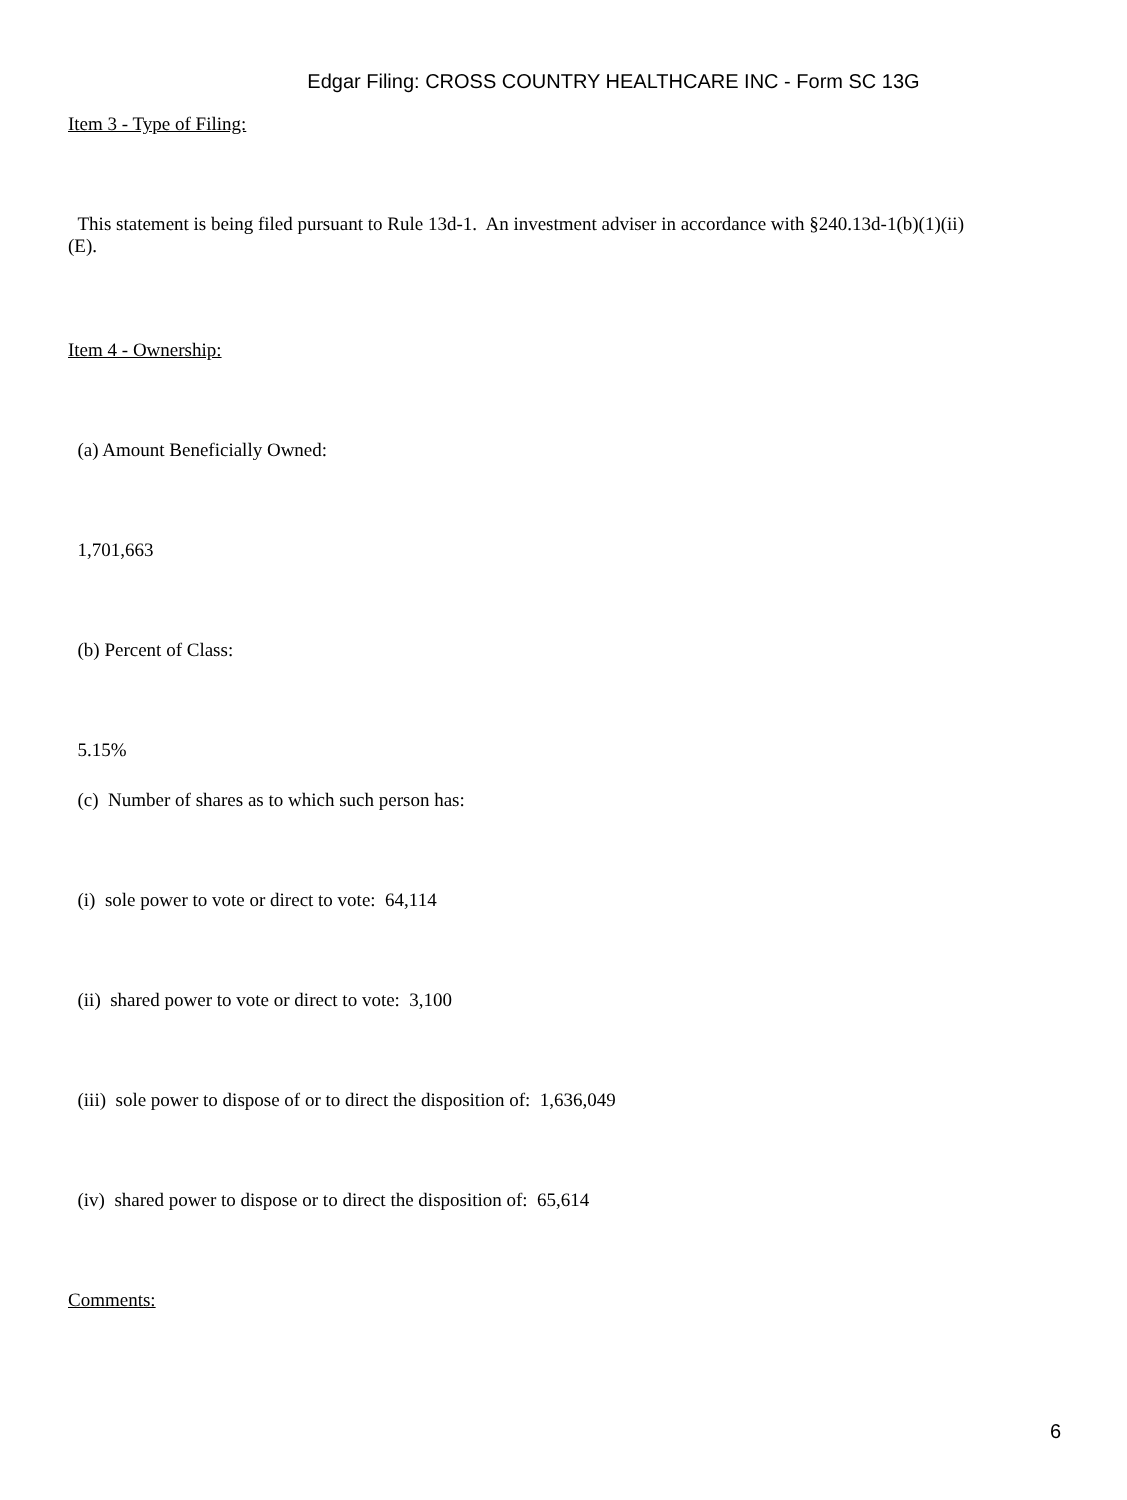Edgar Filing: CROSS COUNTRY HEALTHCARE INC - Form SC 13G
Item 3 - Type of Filing:
This statement is being filed pursuant to Rule 13d-1. An investment adviser in accordance with §240.13d-1(b)(1)(ii)(E).
Item 4 - Ownership:
(a) Amount Beneficially Owned:
1,701,663
(b) Percent of Class:
5.15%
(c) Number of shares as to which such person has:
(i) sole power to vote or direct to vote: 64,114
(ii) shared power to vote or direct to vote: 3,100
(iii) sole power to dispose of or to direct the disposition of: 1,636,049
(iv) shared power to dispose or to direct the disposition of: 65,614
Comments:
6